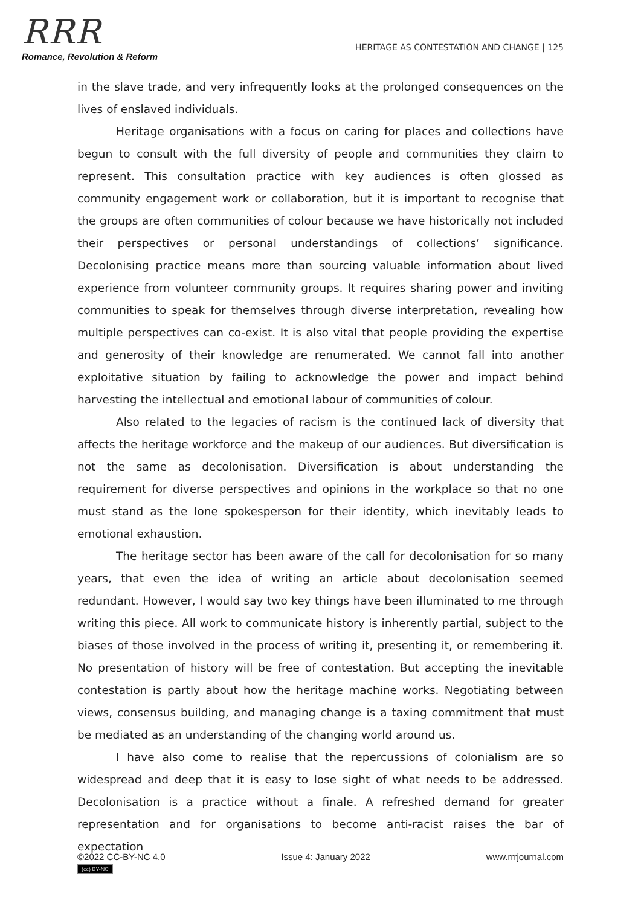RRR
Romance, Revolution & Reform
HERITAGE AS CONTESTATION AND CHANGE | 125
in the slave trade, and very infrequently looks at the prolonged consequences on the lives of enslaved individuals.
Heritage organisations with a focus on caring for places and collections have begun to consult with the full diversity of people and communities they claim to represent. This consultation practice with key audiences is often glossed as community engagement work or collaboration, but it is important to recognise that the groups are often communities of colour because we have historically not included their perspectives or personal understandings of collections’ significance. Decolonising practice means more than sourcing valuable information about lived experience from volunteer community groups. It requires sharing power and inviting communities to speak for themselves through diverse interpretation, revealing how multiple perspectives can co-exist. It is also vital that people providing the expertise and generosity of their knowledge are renumerated. We cannot fall into another exploitative situation by failing to acknowledge the power and impact behind harvesting the intellectual and emotional labour of communities of colour.
Also related to the legacies of racism is the continued lack of diversity that affects the heritage workforce and the makeup of our audiences. But diversification is not the same as decolonisation. Diversification is about understanding the requirement for diverse perspectives and opinions in the workplace so that no one must stand as the lone spokesperson for their identity, which inevitably leads to emotional exhaustion.
The heritage sector has been aware of the call for decolonisation for so many years, that even the idea of writing an article about decolonisation seemed redundant. However, I would say two key things have been illuminated to me through writing this piece. All work to communicate history is inherently partial, subject to the biases of those involved in the process of writing it, presenting it, or remembering it. No presentation of history will be free of contestation. But accepting the inevitable contestation is partly about how the heritage machine works. Negotiating between views, consensus building, and managing change is a taxing commitment that must be mediated as an understanding of the changing world around us.
I have also come to realise that the repercussions of colonialism are so widespread and deep that it is easy to lose sight of what needs to be addressed. Decolonisation is a practice without a finale. A refreshed demand for greater representation and for organisations to become anti-racist raises the bar of expectation
©2022 CC-BY-NC 4.0
(cc) BY-NC
Issue 4: January 2022 www.rrrjournal.com